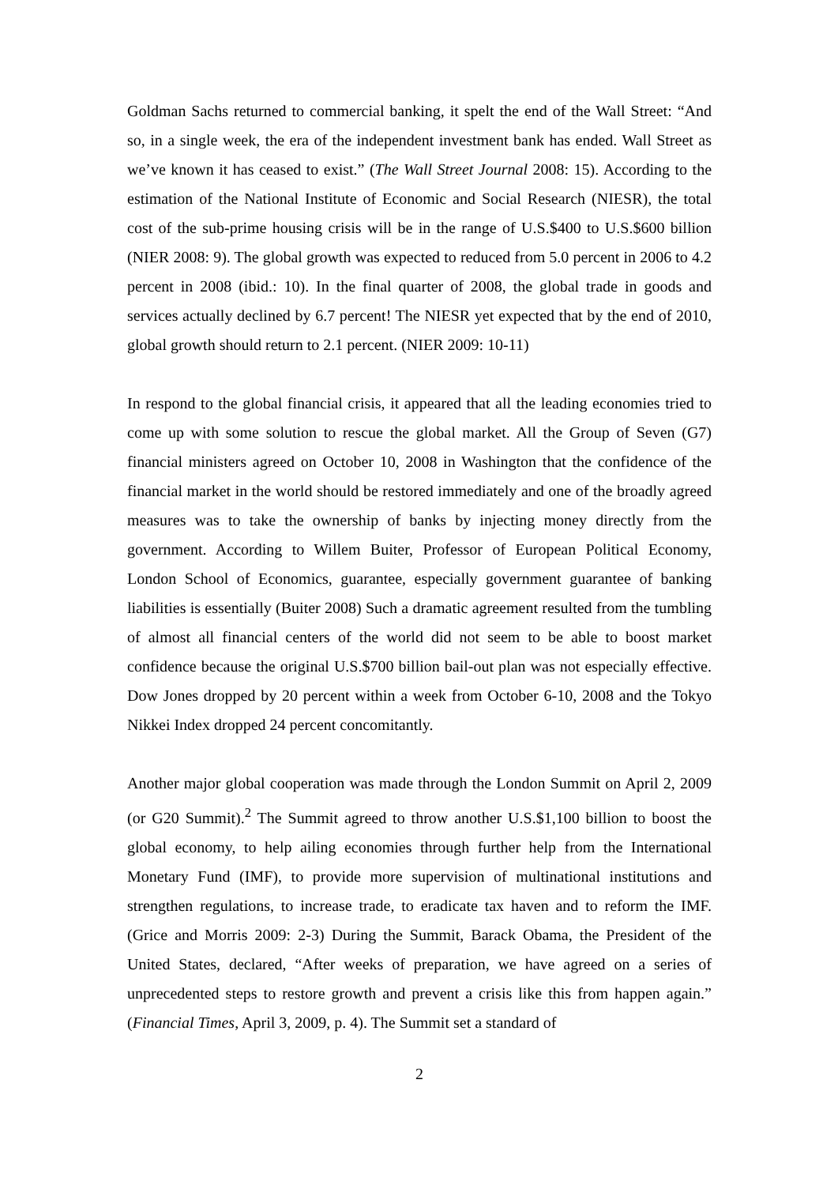Goldman Sachs returned to commercial banking, it spelt the end of the Wall Street: “And so, in a single week, the era of the independent investment bank has ended. Wall Street as we’ve known it has ceased to exist.” (The Wall Street Journal 2008: 15). According to the estimation of the National Institute of Economic and Social Research (NIESR), the total cost of the sub-prime housing crisis will be in the range of U.S.$400 to U.S.$600 billion (NIER 2008: 9). The global growth was expected to reduced from 5.0 percent in 2006 to 4.2 percent in 2008 (ibid.: 10). In the final quarter of 2008, the global trade in goods and services actually declined by 6.7 percent! The NIESR yet expected that by the end of 2010, global growth should return to 2.1 percent. (NIER 2009: 10-11)
In respond to the global financial crisis, it appeared that all the leading economies tried to come up with some solution to rescue the global market. All the Group of Seven (G7) financial ministers agreed on October 10, 2008 in Washington that the confidence of the financial market in the world should be restored immediately and one of the broadly agreed measures was to take the ownership of banks by injecting money directly from the government. According to Willem Buiter, Professor of European Political Economy, London School of Economics, guarantee, especially government guarantee of banking liabilities is essentially (Buiter 2008) Such a dramatic agreement resulted from the tumbling of almost all financial centers of the world did not seem to be able to boost market confidence because the original U.S.$700 billion bail-out plan was not especially effective. Dow Jones dropped by 20 percent within a week from October 6-10, 2008 and the Tokyo Nikkei Index dropped 24 percent concomitantly.
Another major global cooperation was made through the London Summit on April 2, 2009 (or G20 Summit).<sup>2</sup> The Summit agreed to throw another U.S.$1,100 billion to boost the global economy, to help ailing economies through further help from the International Monetary Fund (IMF), to provide more supervision of multinational institutions and strengthen regulations, to increase trade, to eradicate tax haven and to reform the IMF. (Grice and Morris 2009: 2-3) During the Summit, Barack Obama, the President of the United States, declared, “After weeks of preparation, we have agreed on a series of unprecedented steps to restore growth and prevent a crisis like this from happen again.” (Financial Times, April 3, 2009, p. 4). The Summit set a standard of
2